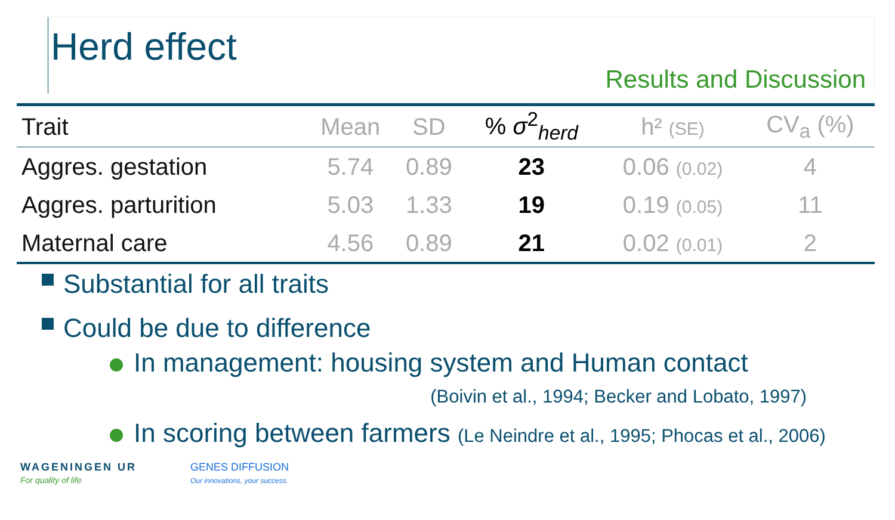Herd effect
Results and Discussion
| Trait | Mean | SD | % σ<sup>2</sup><sub>herd</sub> | h² (SE) | CV<sub>a</sub> (%) |
| --- | --- | --- | --- | --- | --- |
| Aggres. gestation | 5.74 | 0.89 | 23 | 0.06 (0.02) | 4 |
| Aggres. parturition | 5.03 | 1.33 | 19 | 0.19 (0.05) | 11 |
| Maternal care | 4.56 | 0.89 | 21 | 0.02 (0.01) | 2 |
Substantial for all traits
Could be due to difference
In management: housing system and Human contact
(Boivin et al., 1994; Becker and Lobato, 1997)
In scoring between farmers (Le Neindre et al., 1995; Phocas et al., 2006)
WAGENINGEN UR
For quality of life
GENES DIFFUSION
Our innovations, your success.